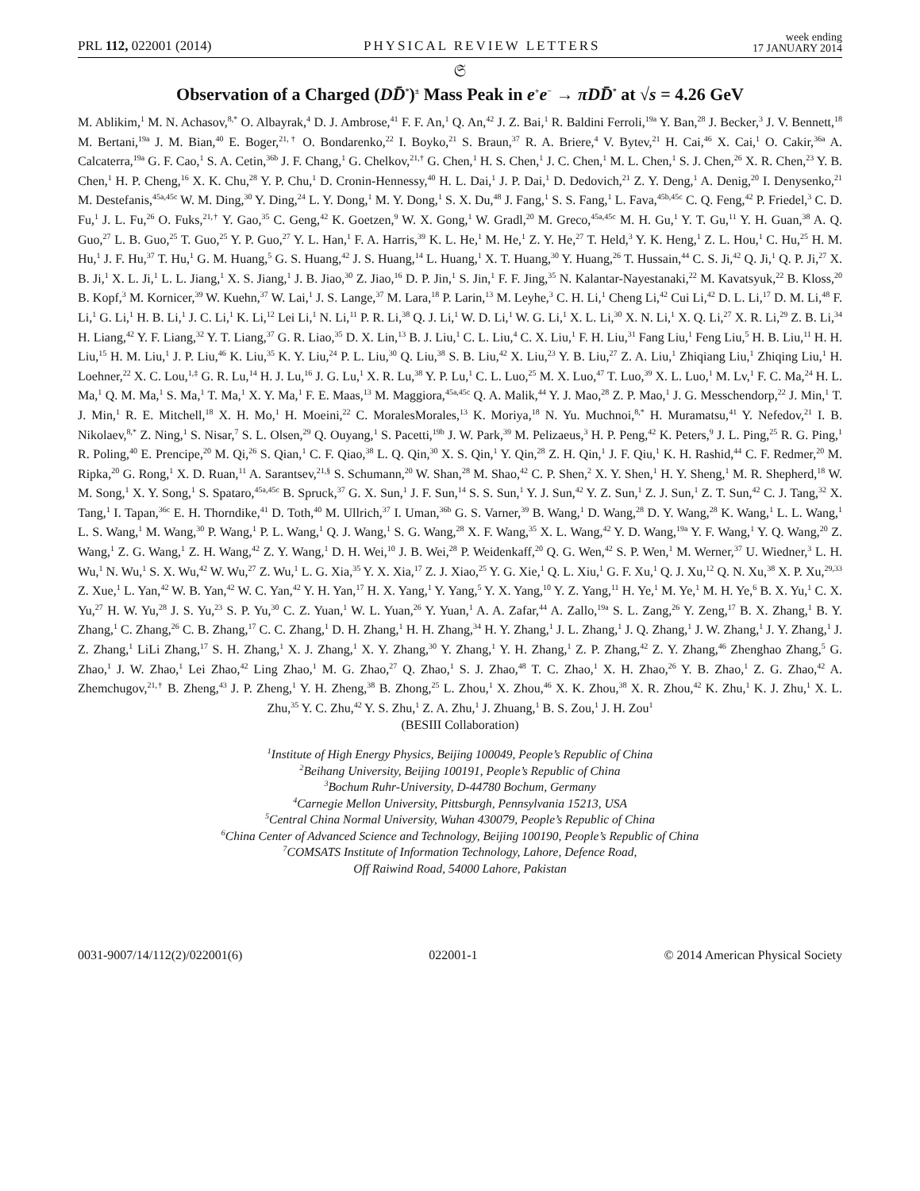PRL 112, 022001 (2014) PHYSICAL REVIEW LETTERS week ending
17 JANUARY 2014
𝔖
Observation of a Charged (DD̄<sup>*</sup>)<sup>±</sup> Mass Peak in e<sup>+</sup>e<sup>−</sup> → πDD̄<sup>*</sup> at √s = 4.26 GeV
M. Ablikim,<sup>1</sup> M. N. Achasov,<sup>8,*</sup> O. Albayrak,<sup>4</sup> D. J. Ambrose,<sup>41</sup> F. F. An,<sup>1</sup> Q. An,<sup>42</sup> J. Z. Bai,<sup>1</sup> R. Baldini Ferroli,<sup>19a</sup> Y. Ban,<sup>28</sup> J. Becker,<sup>3</sup> J. V. Bennett,<sup>18</sup> M. Bertani,<sup>19a</sup> J. M. Bian,<sup>40</sup> E. Boger,<sup>21,†</sup> O. Bondarenko,<sup>22</sup> I. Boyko,<sup>21</sup> S. Braun,<sup>37</sup> R. A. Briere,<sup>4</sup> V. Bytev,<sup>21</sup> H. Cai,<sup>46</sup> X. Cai,<sup>1</sup> O. Cakir,<sup>36a</sup> A. Calcaterra,<sup>19a</sup> G. F. Cao,<sup>1</sup> S. A. Cetin,<sup>36b</sup> J. F. Chang,<sup>1</sup> G. Chelkov,<sup>21,†</sup> G. Chen,<sup>1</sup> H. S. Chen,<sup>1</sup> J. C. Chen,<sup>1</sup> M. L. Chen,<sup>1</sup> S. J. Chen,<sup>26</sup> X. R. Chen,<sup>23</sup> Y. B. Chen,<sup>1</sup> H. P. Cheng,<sup>16</sup> X. K. Chu,<sup>28</sup> Y. P. Chu,<sup>1</sup> D. Cronin-Hennessy,<sup>40</sup> H. L. Dai,<sup>1</sup> J. P. Dai,<sup>1</sup> D. Dedovich,<sup>21</sup> Z. Y. Deng,<sup>1</sup> A. Denig,<sup>20</sup> I. Denysenko,<sup>21</sup> M. Destefanis,<sup>45a,45c</sup> W. M. Ding,<sup>30</sup> Y. Ding,<sup>24</sup> L. Y. Dong,<sup>1</sup> M. Y. Dong,<sup>1</sup> S. X. Du,<sup>48</sup> J. Fang,<sup>1</sup> S. S. Fang,<sup>1</sup> L. Fava,<sup>45b,45c</sup> C. Q. Feng,<sup>42</sup> P. Friedel,<sup>3</sup> C. D. Fu,<sup>1</sup> J. L. Fu,<sup>26</sup> O. Fuks,<sup>21,†</sup> Y. Gao,<sup>35</sup> C. Geng,<sup>42</sup> K. Goetzen,<sup>9</sup> W. X. Gong,<sup>1</sup> W. Gradl,<sup>20</sup> M. Greco,<sup>45a,45c</sup> M. H. Gu,<sup>1</sup> Y. T. Gu,<sup>11</sup> Y. H. Guan,<sup>38</sup> A. Q. Guo,<sup>27</sup> L. B. Guo,<sup>25</sup> T. Guo,<sup>25</sup> Y. P. Guo,<sup>27</sup> Y. L. Han,<sup>1</sup> F. A. Harris,<sup>39</sup> K. L. He,<sup>1</sup> M. He,<sup>1</sup> Z. Y. He,<sup>27</sup> T. Held,<sup>3</sup> Y. K. Heng,<sup>1</sup> Z. L. Hou,<sup>1</sup> C. Hu,<sup>25</sup> H. M. Hu,<sup>1</sup> J. F. Hu,<sup>37</sup> T. Hu,<sup>1</sup> G. M. Huang,<sup>5</sup> G. S. Huang,<sup>42</sup> J. S. Huang,<sup>14</sup> L. Huang,<sup>1</sup> X. T. Huang,<sup>30</sup> Y. Huang,<sup>26</sup> T. Hussain,<sup>44</sup> C. S. Ji,<sup>42</sup> Q. Ji,<sup>1</sup> Q. P. Ji,<sup>27</sup> X. B. Ji,<sup>1</sup> X. L. Ji,<sup>1</sup> L. L. Jiang,<sup>1</sup> X. S. Jiang,<sup>1</sup> J. B. Jiao,<sup>30</sup> Z. Jiao,<sup>16</sup> D. P. Jin,<sup>1</sup> S. Jin,<sup>1</sup> F. F. Jing,<sup>35</sup> N. Kalantar-Nayestanaki,<sup>22</sup> M. Kavatsyuk,<sup>22</sup> B. Kloss,<sup>20</sup> B. Kopf,<sup>3</sup> M. Kornicer,<sup>39</sup> W. Kuehn,<sup>37</sup> W. Lai,<sup>1</sup> J. S. Lange,<sup>37</sup> M. Lara,<sup>18</sup> P. Larin,<sup>13</sup> M. Leyhe,<sup>3</sup> C. H. Li,<sup>1</sup> Cheng Li,<sup>42</sup> Cui Li,<sup>42</sup> D. L. Li,<sup>17</sup> D. M. Li,<sup>48</sup> F. Li,<sup>1</sup> G. Li,<sup>1</sup> H. B. Li,<sup>1</sup> J. C. Li,<sup>1</sup> K. Li,<sup>12</sup> Lei Li,<sup>1</sup> N. Li,<sup>11</sup> P. R. Li,<sup>38</sup> Q. J. Li,<sup>1</sup> W. D. Li,<sup>1</sup> W. G. Li,<sup>1</sup> X. L. Li,<sup>30</sup> X. N. Li,<sup>1</sup> X. Q. Li,<sup>27</sup> X. R. Li,<sup>29</sup> Z. B. Li,<sup>34</sup> H. Liang,<sup>42</sup> Y. F. Liang,<sup>32</sup> Y. T. Liang,<sup>37</sup> G. R. Liao,<sup>35</sup> D. X. Lin,<sup>13</sup> B. J. Liu,<sup>1</sup> C. L. Liu,<sup>4</sup> C. X. Liu,<sup>1</sup> F. H. Liu,<sup>31</sup> Fang Liu,<sup>1</sup> Feng Liu,<sup>5</sup> H. B. Liu,<sup>11</sup> H. H. Liu,<sup>15</sup> H. M. Liu,<sup>1</sup> J. P. Liu,<sup>46</sup> K. Liu,<sup>35</sup> K. Y. Liu,<sup>24</sup> P. L. Liu,<sup>30</sup> Q. Liu,<sup>38</sup> S. B. Liu,<sup>42</sup> X. Liu,<sup>23</sup> Y. B. Liu,<sup>27</sup> Z. A. Liu,<sup>1</sup> Zhiqiang Liu,<sup>1</sup> Zhiqing Liu,<sup>1</sup> H. Loehner,<sup>22</sup> X. C. Lou,<sup>1,‡</sup> G. R. Lu,<sup>14</sup> H. J. Lu,<sup>16</sup> J. G. Lu,<sup>1</sup> X. R. Lu,<sup>38</sup> Y. P. Lu,<sup>1</sup> C. L. Luo,<sup>25</sup> M. X. Luo,<sup>47</sup> T. Luo,<sup>39</sup> X. L. Luo,<sup>1</sup> M. Lv,<sup>1</sup> F. C. Ma,<sup>24</sup> H. L. Ma,<sup>1</sup> Q. M. Ma,<sup>1</sup> S. Ma,<sup>1</sup> T. Ma,<sup>1</sup> X. Y. Ma,<sup>1</sup> F. E. Maas,<sup>13</sup> M. Maggiora,<sup>45a,45c</sup> Q. A. Malik,<sup>44</sup> Y. J. Mao,<sup>28</sup> Z. P. Mao,<sup>1</sup> J. G. Messchendorp,<sup>22</sup> J. Min,<sup>1</sup> T. J. Min,<sup>1</sup> R. E. Mitchell,<sup>18</sup> X. H. Mo,<sup>1</sup> H. Moeini,<sup>22</sup> C. MoralesMorales,<sup>13</sup> K. Moriya,<sup>18</sup> N. Yu. Muchnoi,<sup>8,*</sup> H. Muramatsu,<sup>41</sup> Y. Nefedov,<sup>21</sup> I. B. Nikolaev,<sup>8,*</sup> Z. Ning,<sup>1</sup> S. Nisar,<sup>7</sup> S. L. Olsen,<sup>29</sup> Q. Ouyang,<sup>1</sup> S. Pacetti,<sup>19b</sup> J. W. Park,<sup>39</sup> M. Pelizaeus,<sup>3</sup> H. P. Peng,<sup>42</sup> K. Peters,<sup>9</sup> J. L. Ping,<sup>25</sup> R. G. Ping,<sup>1</sup> R. Poling,<sup>40</sup> E. Prencipe,<sup>20</sup> M. Qi,<sup>26</sup> S. Qian,<sup>1</sup> C. F. Qiao,<sup>38</sup> L. Q. Qin,<sup>30</sup> X. S. Qin,<sup>1</sup> Y. Qin,<sup>28</sup> Z. H. Qin,<sup>1</sup> J. F. Qiu,<sup>1</sup> K. H. Rashid,<sup>44</sup> C. F. Redmer,<sup>20</sup> M. Ripka,<sup>20</sup> G. Rong,<sup>1</sup> X. D. Ruan,<sup>11</sup> A. Sarantsev,<sup>21,§</sup> S. Schumann,<sup>20</sup> W. Shan,<sup>28</sup> M. Shao,<sup>42</sup> C. P. Shen,<sup>2</sup> X. Y. Shen,<sup>1</sup> H. Y. Sheng,<sup>1</sup> M. R. Shepherd,<sup>18</sup> W. M. Song,<sup>1</sup> X. Y. Song,<sup>1</sup> S. Spataro,<sup>45a,45c</sup> B. Spruck,<sup>37</sup> G. X. Sun,<sup>1</sup> J. F. Sun,<sup>14</sup> S. S. Sun,<sup>1</sup> Y. J. Sun,<sup>42</sup> Y. Z. Sun,<sup>1</sup> Z. J. Sun,<sup>1</sup> Z. T. Sun,<sup>42</sup> C. J. Tang,<sup>32</sup> X. Tang,<sup>1</sup> I. Tapan,<sup>36c</sup> E. H. Thorndike,<sup>41</sup> D. Toth,<sup>40</sup> M. Ullrich,<sup>37</sup> I. Uman,<sup>36b</sup> G. S. Varner,<sup>39</sup> B. Wang,<sup>1</sup> D. Wang,<sup>28</sup> D. Y. Wang,<sup>28</sup> K. Wang,<sup>1</sup> L. L. Wang,<sup>1</sup> L. S. Wang,<sup>1</sup> M. Wang,<sup>30</sup> P. Wang,<sup>1</sup> P. L. Wang,<sup>1</sup> Q. J. Wang,<sup>1</sup> S. G. Wang,<sup>28</sup> X. F. Wang,<sup>35</sup> X. L. Wang,<sup>42</sup> Y. D. Wang,<sup>19a</sup> Y. F. Wang,<sup>1</sup> Y. Q. Wang,<sup>20</sup> Z. Wang,<sup>1</sup> Z. G. Wang,<sup>1</sup> Z. H. Wang,<sup>42</sup> Z. Y. Wang,<sup>1</sup> D. H. Wei,<sup>10</sup> J. B. Wei,<sup>28</sup> P. Weidenkaff,<sup>20</sup> Q. G. Wen,<sup>42</sup> S. P. Wen,<sup>1</sup> M. Werner,<sup>37</sup> U. Wiedner,<sup>3</sup> L. H. Wu,<sup>1</sup> N. Wu,<sup>1</sup> S. X. Wu,<sup>42</sup> W. Wu,<sup>27</sup> Z. Wu,<sup>1</sup> L. G. Xia,<sup>35</sup> Y. X. Xia,<sup>17</sup> Z. J. Xiao,<sup>25</sup> Y. G. Xie,<sup>1</sup> Q. L. Xiu,<sup>1</sup> G. F. Xu,<sup>1</sup> Q. J. Xu,<sup>12</sup> Q. N. Xu,<sup>38</sup> X. P. Xu,<sup>29,33</sup> Z. Xue,<sup>1</sup> L. Yan,<sup>42</sup> W. B. Yan,<sup>42</sup> W. C. Yan,<sup>42</sup> Y. H. Yan,<sup>17</sup> H. X. Yang,<sup>1</sup> Y. Yang,<sup>5</sup> Y. X. Yang,<sup>10</sup> Y. Z. Yang,<sup>11</sup> H. Ye,<sup>1</sup> M. Ye,<sup>1</sup> M. H. Ye,<sup>6</sup> B. X. Yu,<sup>1</sup> C. X. Yu,<sup>27</sup> H. W. Yu,<sup>28</sup> J. S. Yu,<sup>23</sup> S. P. Yu,<sup>30</sup> C. Z. Yuan,<sup>1</sup> W. L. Yuan,<sup>26</sup> Y. Yuan,<sup>1</sup> A. A. Zafar,<sup>44</sup> A. Zallo,<sup>19a</sup> S. L. Zang,<sup>26</sup> Y. Zeng,<sup>17</sup> B. X. Zhang,<sup>1</sup> B. Y. Zhang,<sup>1</sup> C. Zhang,<sup>26</sup> C. B. Zhang,<sup>17</sup> C. C. Zhang,<sup>1</sup> D. H. Zhang,<sup>1</sup> H. H. Zhang,<sup>34</sup> H. Y. Zhang,<sup>1</sup> J. L. Zhang,<sup>1</sup> J. Q. Zhang,<sup>1</sup> J. W. Zhang,<sup>1</sup> J. Y. Zhang,<sup>1</sup> J. Z. Zhang,<sup>1</sup> LiLi Zhang,<sup>17</sup> S. H. Zhang,<sup>1</sup> X. J. Zhang,<sup>1</sup> X. Y. Zhang,<sup>30</sup> Y. Zhang,<sup>1</sup> Y. H. Zhang,<sup>1</sup> Z. P. Zhang,<sup>42</sup> Z. Y. Zhang,<sup>46</sup> Zhenghao Zhang,<sup>5</sup> G. Zhao,<sup>1</sup> J. W. Zhao,<sup>1</sup> Lei Zhao,<sup>42</sup> Ling Zhao,<sup>1</sup> M. G. Zhao,<sup>27</sup> Q. Zhao,<sup>1</sup> S. J. Zhao,<sup>48</sup> T. C. Zhao,<sup>1</sup> X. H. Zhao,<sup>26</sup> Y. B. Zhao,<sup>1</sup> Z. G. Zhao,<sup>42</sup> A. Zhemchugov,<sup>21,†</sup> B. Zheng,<sup>43</sup> J. P. Zheng,<sup>1</sup> Y. H. Zheng,<sup>38</sup> B. Zhong,<sup>25</sup> L. Zhou,<sup>1</sup> X. Zhou,<sup>46</sup> X. K. Zhou,<sup>38</sup> X. R. Zhou,<sup>42</sup> K. Zhu,<sup>1</sup> K. J. Zhu,<sup>1</sup> X. L. Zhu,<sup>35</sup> Y. C. Zhu,<sup>42</sup> Y. S. Zhu,<sup>1</sup> Z. A. Zhu,<sup>1</sup> J. Zhuang,<sup>1</sup> B. S. Zou,<sup>1</sup> J. H. Zou<sup>1</sup>
(BESIII Collaboration)
<sup>1</sup> Institute of High Energy Physics, Beijing 100049, People’s Republic of China
<sup>2</sup> Beihang University, Beijing 100191, People’s Republic of China
<sup>3</sup> Bochum Ruhr-University, D-44780 Bochum, Germany
<sup>4</sup> Carnegie Mellon University, Pittsburgh, Pennsylvania 15213, USA
<sup>5</sup> Central China Normal University, Wuhan 430079, People’s Republic of China
<sup>6</sup> China Center of Advanced Science and Technology, Beijing 100190, People’s Republic of China
<sup>7</sup>COMSATS Institute of Information Technology, Lahore, Defence Road,
Off Raiwind Road, 54000 Lahore, Pakistan
0031-9007/14/112(2)/022001(6) 022001-1 © 2014 American Physical Society